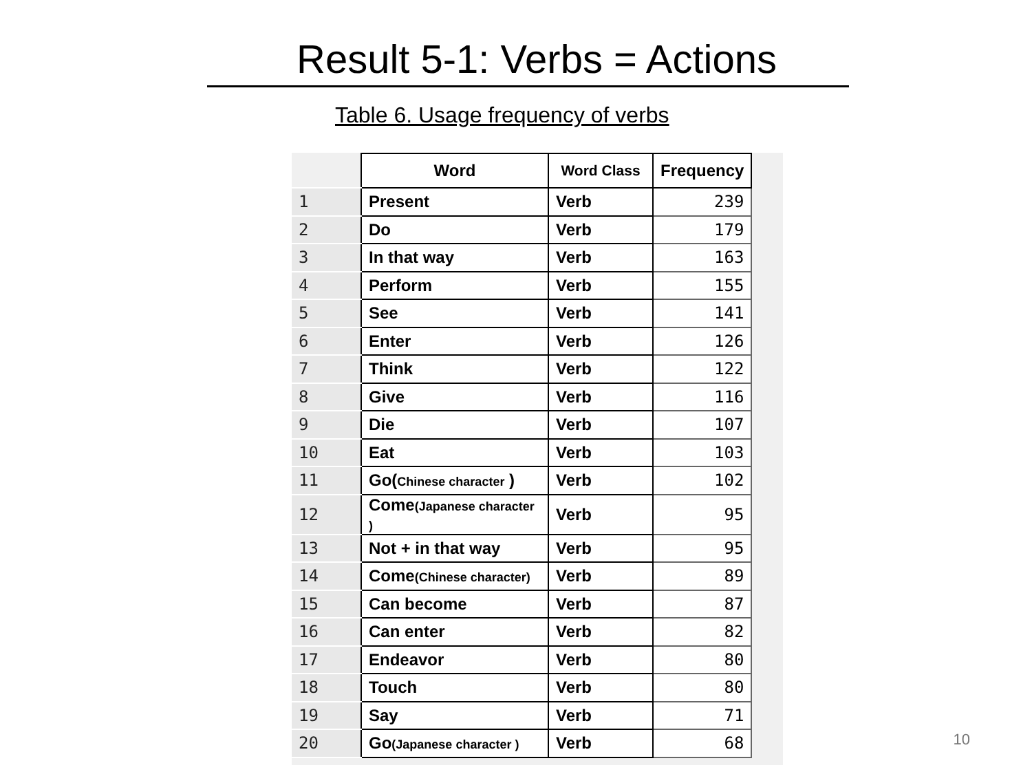Result 5-1: Verbs = Actions
Table 6. Usage frequency of verbs
| | Word | Word Class | Frequency |
| 1 | Present | Verb | 239 |
| 2 | Do | Verb | 179 |
| 3 | In that way | Verb | 163 |
| 4 | Perform | Verb | 155 |
| 5 | See | Verb | 141 |
| 6 | Enter | Verb | 126 |
| 7 | Think | Verb | 122 |
| 8 | Give | Verb | 116 |
| 9 | Die | Verb | 107 |
| 10 | Eat | Verb | 103 |
| 11 | Go( Chinese character ) | Verb | 102 |
| 12 | Come (Japanese character ) | Verb | 95 |
| 13 | Not + in that way | Verb | 95 |
| 14 | Come (Chinese character) | Verb | 89 |
| 15 | Can become | Verb | 87 |
| 16 | Can enter | Verb | 82 |
| 17 | Endeavor | Verb | 80 |
| 18 | Touch | Verb | 80 |
| 19 | Say | Verb | 71 |
| 20 | Go (Japanese character ) | Verb | 68 |
10